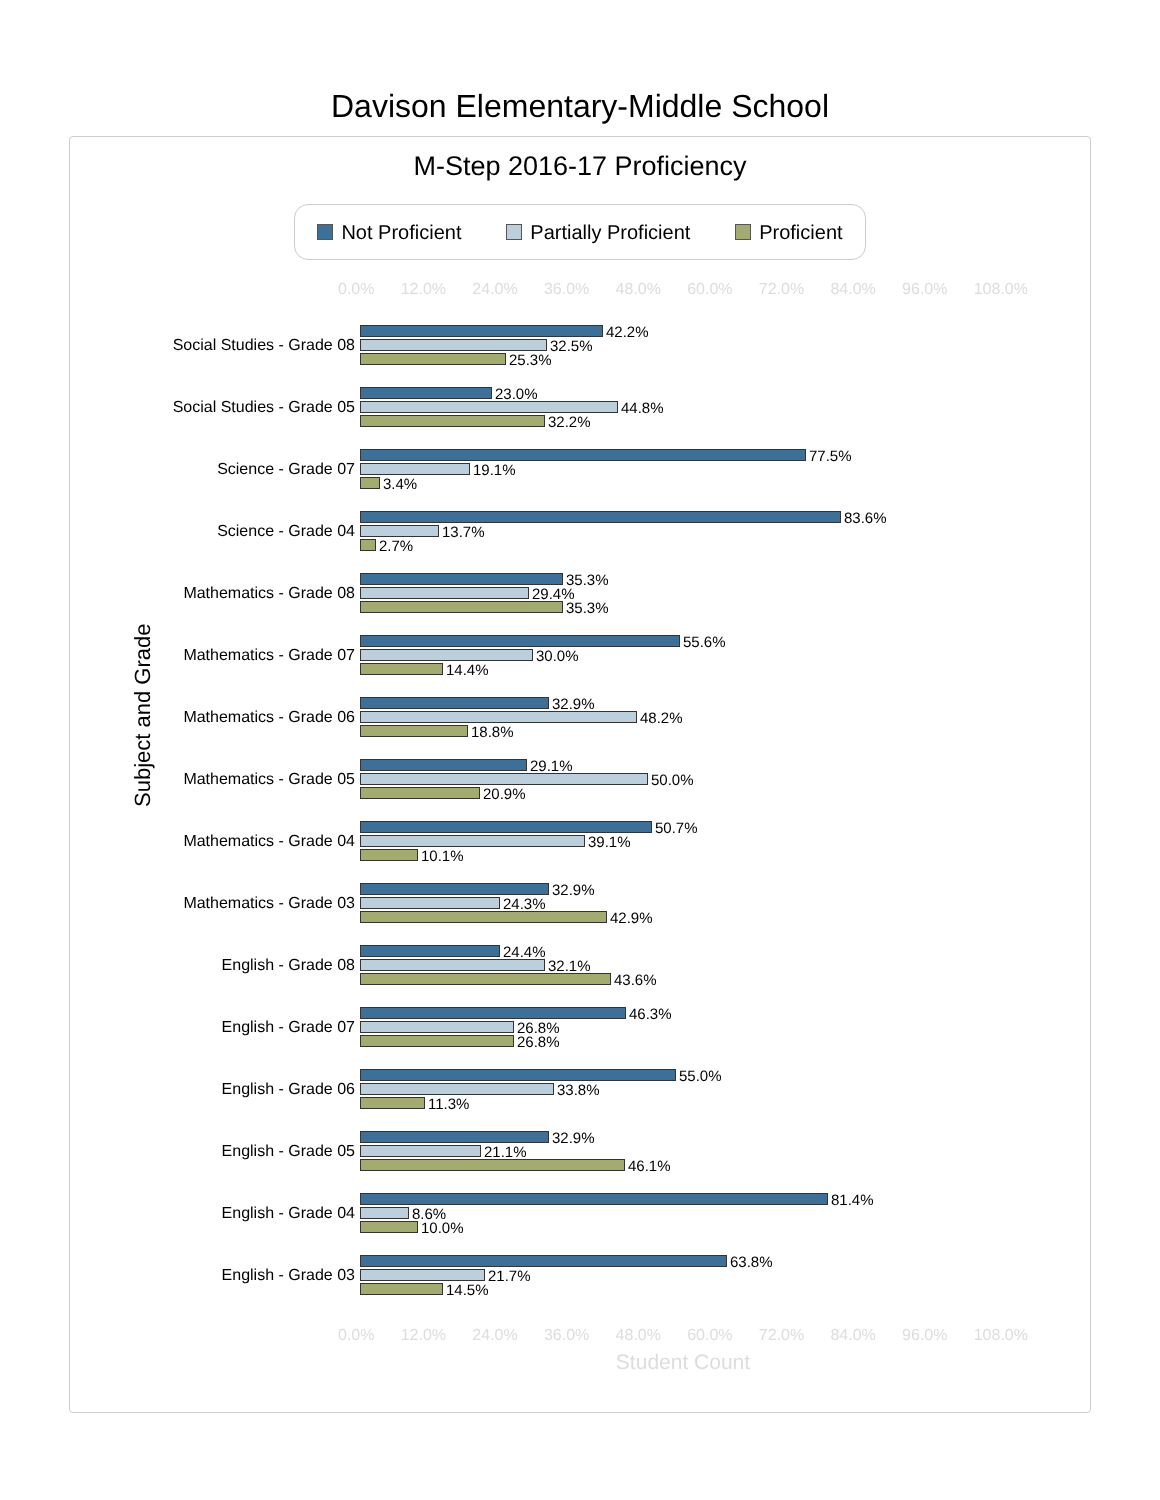Davison Elementary-Middle School
M-Step 2016-17 Proficiency
Not Proficient Partially Proficient Proficient
0.0% 12.0% 24.0% 36.0% 48.0% 60.0% 72.0% 84.0% 96.0% 108.0%
Subject and Grade
Social Studies - Grade 08
42.2%
32.5%
25.3%
Social Studies - Grade 05
23.0%
44.8%
32.2%
Science - Grade 07
77.5%
19.1%
3.4%
Science - Grade 04
83.6%
13.7%
2.7%
Mathematics - Grade 08
35.3%
29.4%
35.3%
Mathematics - Grade 07
55.6%
30.0%
14.4%
Mathematics - Grade 06
32.9%
48.2%
18.8%
Mathematics - Grade 05
29.1%
50.0%
20.9%
Mathematics - Grade 04
50.7%
39.1%
10.1%
Mathematics - Grade 03
32.9%
24.3%
42.9%
English - Grade 08
24.4%
32.1%
43.6%
English - Grade 07
46.3%
26.8%
26.8%
English - Grade 06
55.0%
33.8%
11.3%
English - Grade 05
32.9%
21.1%
46.1%
English - Grade 04
81.4%
8.6%
10.0%
English - Grade 03
63.8%
21.7%
14.5%
0.0% 12.0% 24.0% 36.0% 48.0% 60.0% 72.0% 84.0% 96.0% 108.0%
Student Count